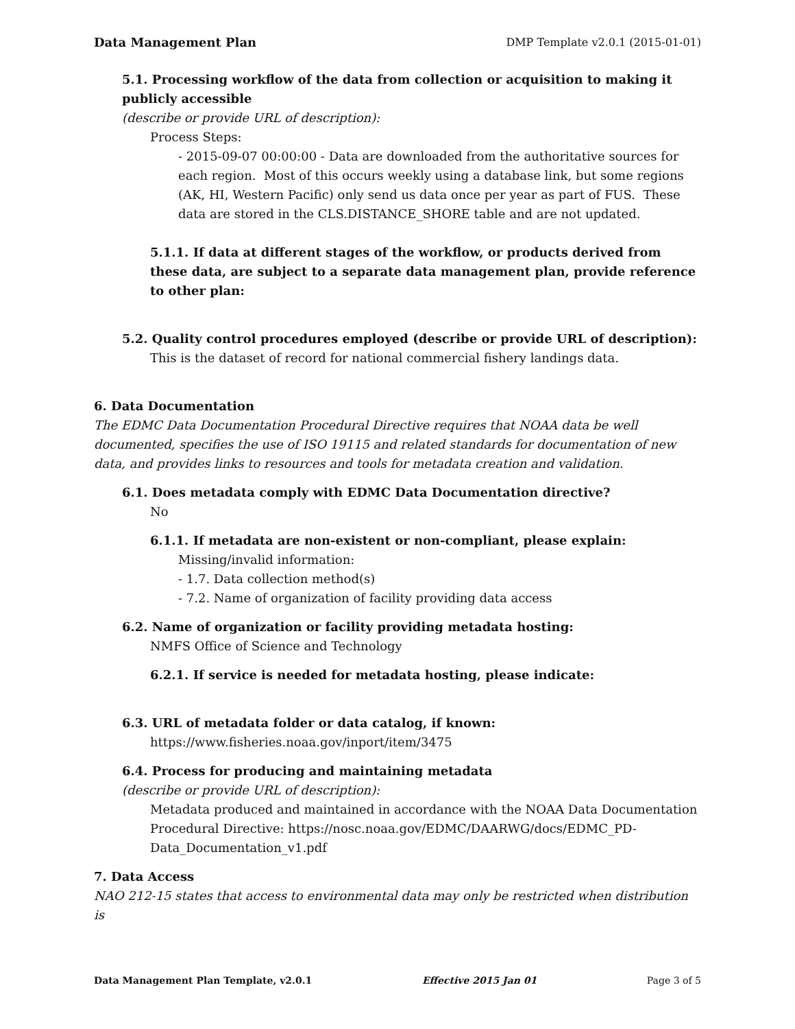Data Management Plan DMP Template v2.0.1 (2015-01-01)
5.1. Processing workflow of the data from collection or acquisition to making it publicly accessible
(describe or provide URL of description):
Process Steps:
- 2015-09-07 00:00:00 - Data are downloaded from the authoritative sources for each region. Most of this occurs weekly using a database link, but some regions (AK, HI, Western Pacific) only send us data once per year as part of FUS. These data are stored in the CLS.DISTANCE_SHORE table and are not updated.
5.1.1. If data at different stages of the workflow, or products derived from these data, are subject to a separate data management plan, provide reference to other plan:
5.2. Quality control procedures employed (describe or provide URL of description):
This is the dataset of record for national commercial fishery landings data.
6. Data Documentation
The EDMC Data Documentation Procedural Directive requires that NOAA data be well documented, specifies the use of ISO 19115 and related standards for documentation of new data, and provides links to resources and tools for metadata creation and validation.
6.1. Does metadata comply with EDMC Data Documentation directive?
No
6.1.1. If metadata are non-existent or non-compliant, please explain:
Missing/invalid information:
- 1.7. Data collection method(s)
- 7.2. Name of organization of facility providing data access
6.2. Name of organization or facility providing metadata hosting:
NMFS Office of Science and Technology
6.2.1. If service is needed for metadata hosting, please indicate:
6.3. URL of metadata folder or data catalog, if known:
https://www.fisheries.noaa.gov/inport/item/3475
6.4. Process for producing and maintaining metadata
(describe or provide URL of description):
Metadata produced and maintained in accordance with the NOAA Data Documentation Procedural Directive: https://nosc.noaa.gov/EDMC/DAARWG/docs/EDMC_PD-Data_Documentation_v1.pdf
7. Data Access
NAO 212-15 states that access to environmental data may only be restricted when distribution is
Data Management Plan Template, v2.0.1 Effective 2015 Jan 01 Page 3 of 5